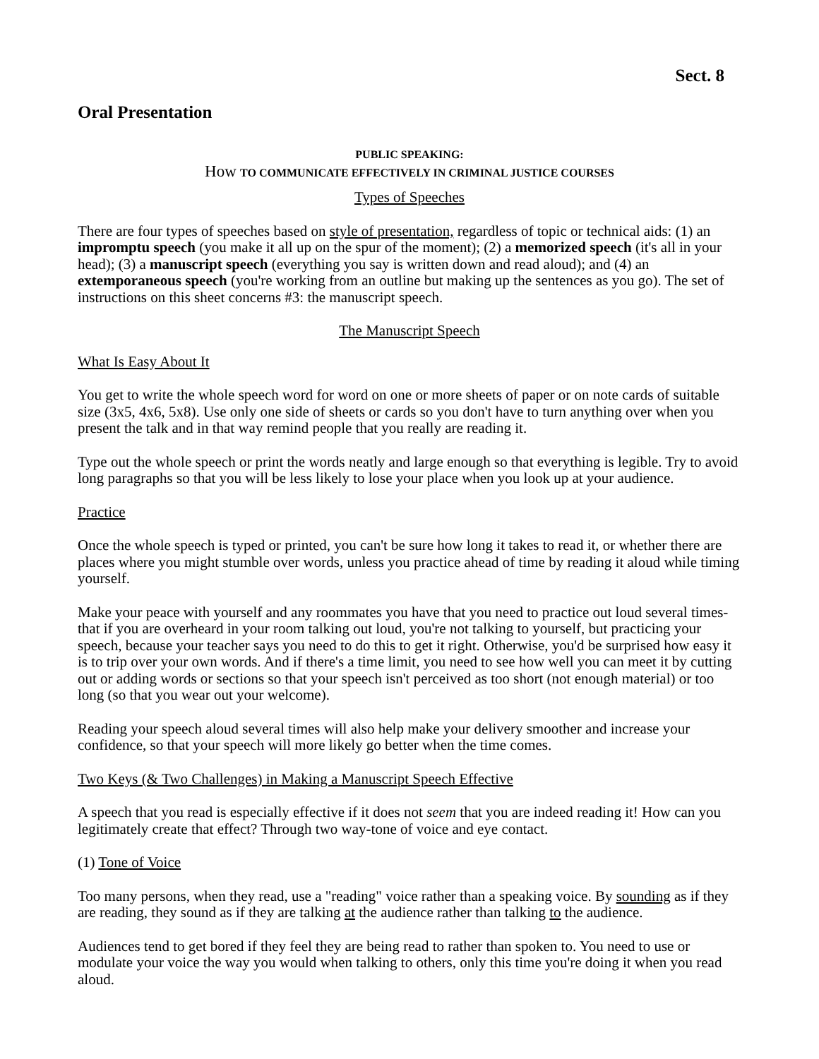Sect. 8
Oral Presentation
PUBLIC SPEAKING:
How TO COMMUNICATE EFFECTIVELY IN CRIMINAL JUSTICE COURSES
Types of Speeches
There are four types of speeches based on style of presentation, regardless of topic or technical aids: (1) an impromptu speech (you make it all up on the spur of the moment); (2) a memorized speech (it's all in your head); (3) a manuscript speech (everything you say is written down and read aloud); and (4) an extemporaneous speech (you're working from an outline but making up the sentences as you go). The set of instructions on this sheet concerns #3: the manuscript speech.
The Manuscript Speech
What Is Easy About It
You get to write the whole speech word for word on one or more sheets of paper or on note cards of suitable size (3x5, 4x6, 5x8). Use only one side of sheets or cards so you don't have to turn anything over when you present the talk and in that way remind people that you really are reading it.
Type out the whole speech or print the words neatly and large enough so that everything is legible. Try to avoid long paragraphs so that you will be less likely to lose your place when you look up at your audience.
Practice
Once the whole speech is typed or printed, you can't be sure how long it takes to read it, or whether there are places where you might stumble over words, unless you practice ahead of time by reading it aloud while timing yourself.
Make your peace with yourself and any roommates you have that you need to practice out loud several times-that if you are overheard in your room talking out loud, you're not talking to yourself, but practicing your speech, because your teacher says you need to do this to get it right. Otherwise, you'd be surprised how easy it is to trip over your own words. And if there's a time limit, you need to see how well you can meet it by cutting out or adding words or sections so that your speech isn't perceived as too short (not enough material) or too long (so that you wear out your welcome).
Reading your speech aloud several times will also help make your delivery smoother and increase your confidence, so that your speech will more likely go better when the time comes.
Two Keys (& Two Challenges) in Making a Manuscript Speech Effective
A speech that you read is especially effective if it does not seem that you are indeed reading it! How can you legitimately create that effect? Through two way-tone of voice and eye contact.
(1) Tone of Voice
Too many persons, when they read, use a "reading" voice rather than a speaking voice. By sounding as if they are reading, they sound as if they are talking at the audience rather than talking to the audience.
Audiences tend to get bored if they feel they are being read to rather than spoken to. You need to use or modulate your voice the way you would when talking to others, only this time you're doing it when you read aloud.